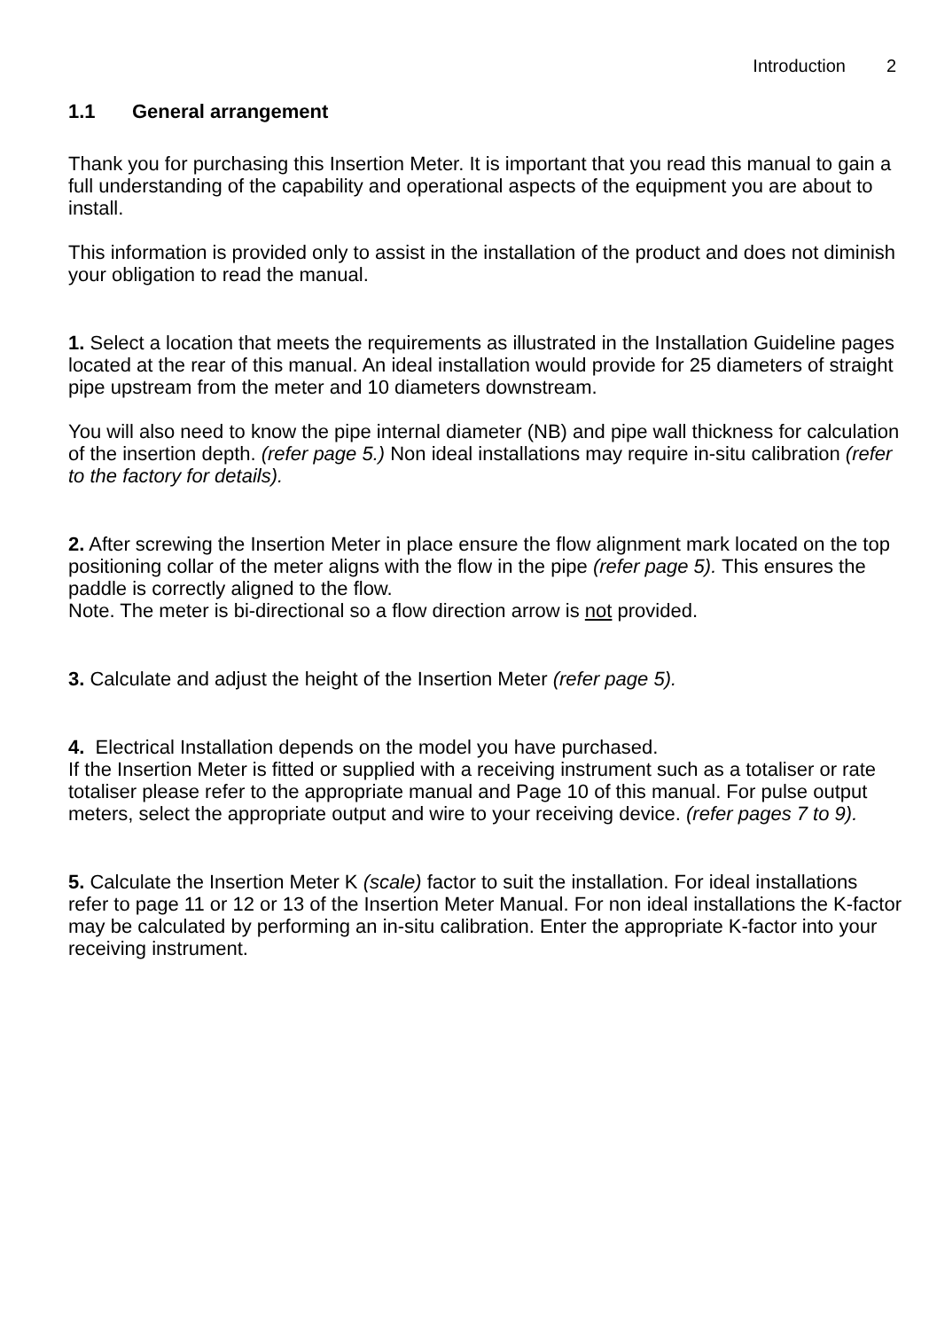Introduction 2
1.1 General arrangement
Thank you for purchasing this Insertion Meter. It is important that you read this manual to gain a full understanding of the capability and operational aspects of the equipment you are about to install.
This information is provided only to assist in the installation of the product and does not diminish your obligation to read the manual.
1. Select a location that meets the requirements as illustrated in the Installation Guideline pages located at the rear of this manual. An ideal installation would provide for 25 diameters of straight pipe upstream from the meter and 10 diameters downstream.
You will also need to know the pipe internal diameter (NB) and pipe wall thickness for calculation of the insertion depth. (refer page 5.) Non ideal installations may require in-situ calibration (refer to the factory for details).
2. After screwing the Insertion Meter in place ensure the flow alignment mark located on the top positioning collar of the meter aligns with the flow in the pipe (refer page 5). This ensures the paddle is correctly aligned to the flow.
Note. The meter is bi-directional so a flow direction arrow is not provided.
3. Calculate and adjust the height of the Insertion Meter (refer page 5).
4. Electrical Installation depends on the model you have purchased.
If the Insertion Meter is fitted or supplied with a receiving instrument such as a totaliser or rate totaliser please refer to the appropriate manual and Page 10 of this manual. For pulse output meters, select the appropriate output and wire to your receiving device. (refer pages 7 to 9).
5. Calculate the Insertion Meter K (scale) factor to suit the installation. For ideal installations refer to page 11 or 12 or 13 of the Insertion Meter Manual. For non ideal installations the K-factor may be calculated by performing an in-situ calibration. Enter the appropriate K-factor into your receiving instrument.